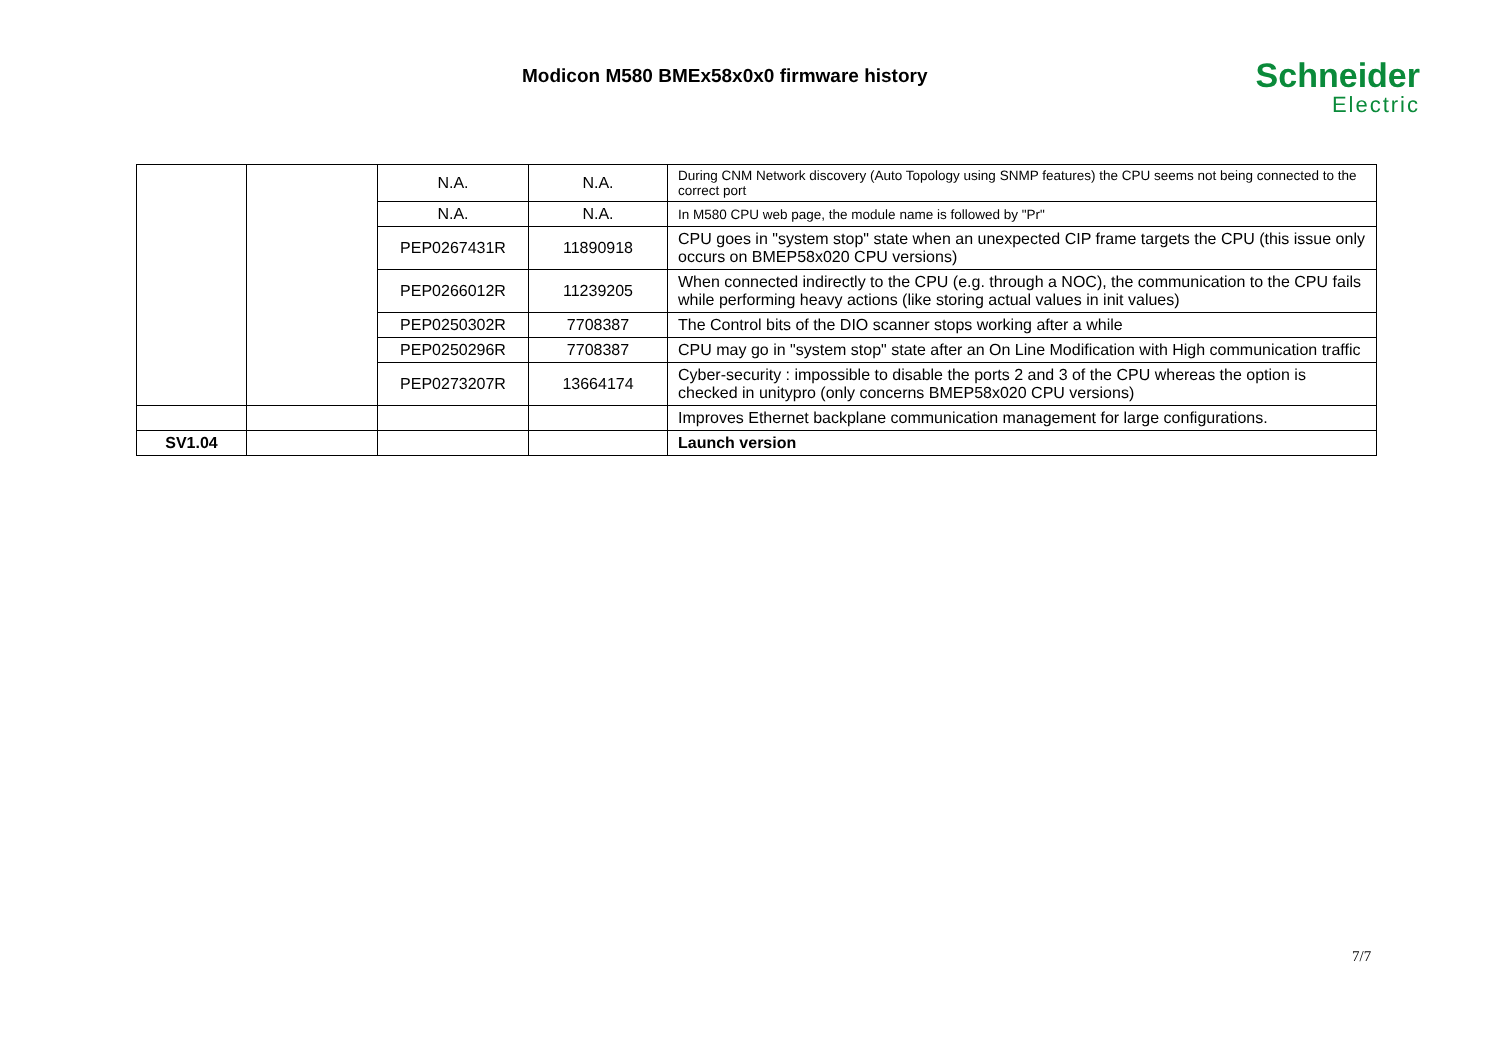Modicon M580 BMEx58x0x0 firmware history
Schneider
Electric
| | | N.A. | N.A. | During CNM Network discovery (Auto Topology using SNMP features) the CPU seems not being connected to the correct port |
| | | N.A. | N.A. | In M580 CPU web page, the module name is followed by "Pr" |
| | | PEP0267431R | 11890918 | CPU goes in "system stop" state when an unexpected CIP frame targets the CPU (this issue only occurs on BMEP58x020 CPU versions) |
| | | PEP0266012R | 11239205 | When connected indirectly to the CPU (e.g. through a NOC), the communication to the CPU fails while performing heavy actions (like storing actual values in init values) |
| | | PEP0250302R | 7708387 | The Control bits of the DIO scanner stops working after a while |
| | | PEP0250296R | 7708387 | CPU may go in "system stop" state after an On Line Modification with High communication traffic |
| | | PEP0273207R | 13664174 | Cyber-security : impossible to disable the ports 2 and 3 of the CPU whereas the option is checked in unitypro (only concerns BMEP58x020 CPU versions) |
| | | | | Improves Ethernet backplane communication management for large configurations. |
| SV1.04 | | | | Launch version |
7/7